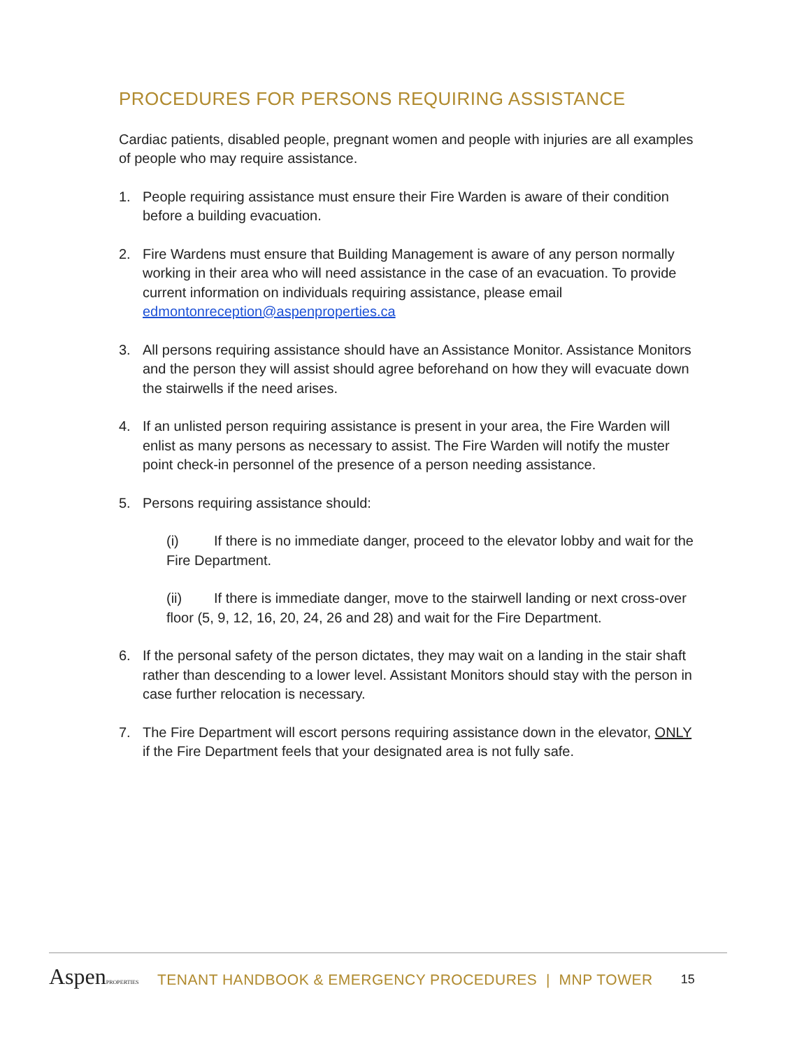PROCEDURES FOR PERSONS REQUIRING ASSISTANCE
Cardiac patients, disabled people, pregnant women and people with injuries are all examples of people who may require assistance.
1. People requiring assistance must ensure their Fire Warden is aware of their condition before a building evacuation.
2. Fire Wardens must ensure that Building Management is aware of any person normally working in their area who will need assistance in the case of an evacuation. To provide current information on individuals requiring assistance, please email edmontonreception@aspenproperties.ca
3. All persons requiring assistance should have an Assistance Monitor. Assistance Monitors and the person they will assist should agree beforehand on how they will evacuate down the stairwells if the need arises.
4. If an unlisted person requiring assistance is present in your area, the Fire Warden will enlist as many persons as necessary to assist. The Fire Warden will notify the muster point check-in personnel of the presence of a person needing assistance.
5. Persons requiring assistance should:
(i) If there is no immediate danger, proceed to the elevator lobby and wait for the Fire Department.
(ii) If there is immediate danger, move to the stairwell landing or next cross-over floor (5, 9, 12, 16, 20, 24, 26 and 28) and wait for the Fire Department.
6. If the personal safety of the person dictates, they may wait on a landing in the stair shaft rather than descending to a lower level. Assistant Monitors should stay with the person in case further relocation is necessary.
7. The Fire Department will escort persons requiring assistance down in the elevator, ONLY if the Fire Department feels that your designated area is not fully safe.
AspenPROPERTIES
TENANT HANDBOOK & EMERGENCY PROCEDURES | MNP TOWER
15